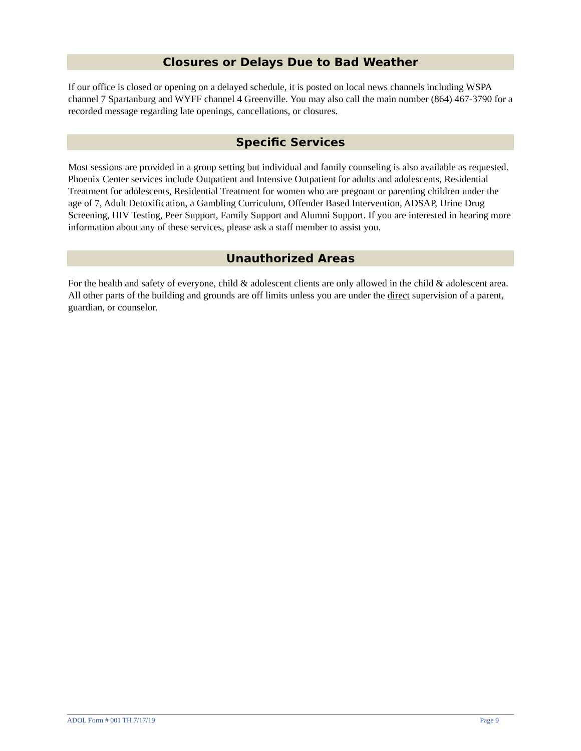Closures or Delays Due to Bad Weather
If our office is closed or opening on a delayed schedule, it is posted on local news channels including WSPA channel 7 Spartanburg and WYFF channel 4 Greenville. You may also call the main number (864) 467-3790 for a recorded message regarding late openings, cancellations, or closures.
Specific Services
Most sessions are provided in a group setting but individual and family counseling is also available as requested. Phoenix Center services include Outpatient and Intensive Outpatient for adults and adolescents, Residential Treatment for adolescents, Residential Treatment for women who are pregnant or parenting children under the age of 7, Adult Detoxification, a Gambling Curriculum, Offender Based Intervention, ADSAP, Urine Drug Screening, HIV Testing, Peer Support, Family Support and Alumni Support. If you are interested in hearing more information about any of these services, please ask a staff member to assist you.
Unauthorized Areas
For the health and safety of everyone, child & adolescent clients are only allowed in the child & adolescent area. All other parts of the building and grounds are off limits unless you are under the direct supervision of a parent, guardian, or counselor.
ADOL Form # 001 TH 7/17/19 Page 9